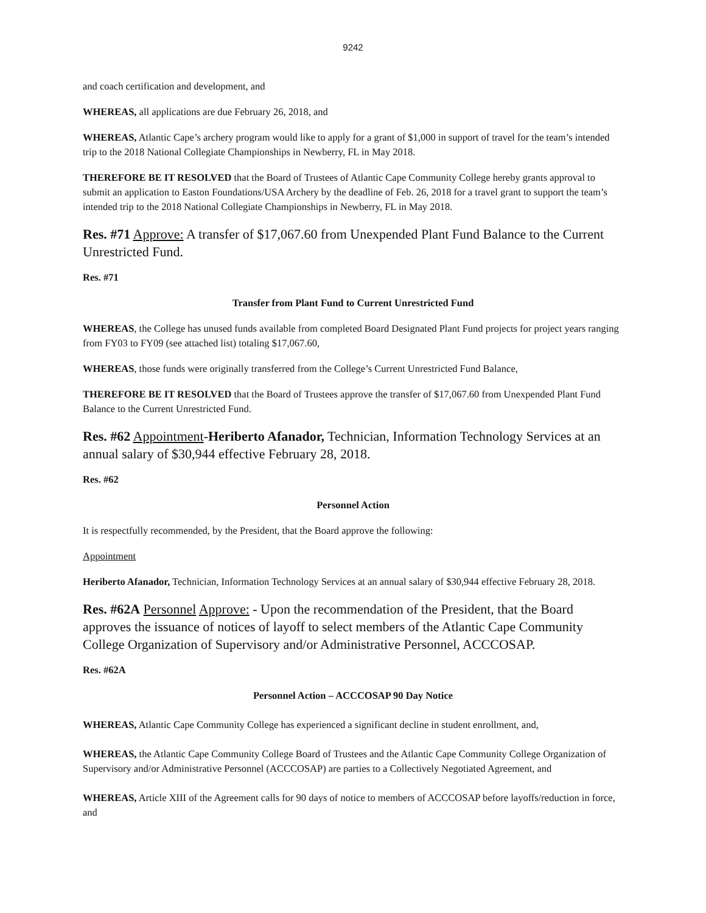9242
and coach certification and development, and
WHEREAS, all applications are due February 26, 2018, and
WHEREAS, Atlantic Cape’s archery program would like to apply for a grant of $1,000 in support of travel for the team’s intended trip to the 2018 National Collegiate Championships in Newberry, FL in May 2018.
THEREFORE BE IT RESOLVED that the Board of Trustees of Atlantic Cape Community College hereby grants approval to submit an application to Easton Foundations/USA Archery by the deadline of Feb. 26, 2018 for a travel grant to support the team’s intended trip to the 2018 National Collegiate Championships in Newberry, FL in May 2018.
Res. #71 Approve: A transfer of $17,067.60 from Unexpended Plant Fund Balance to the Current Unrestricted Fund.
Res. #71
Transfer from Plant Fund to Current Unrestricted Fund
WHEREAS, the College has unused funds available from completed Board Designated Plant Fund projects for project years ranging from FY03 to FY09 (see attached list) totaling $17,067.60,
WHEREAS, those funds were originally transferred from the College’s Current Unrestricted Fund Balance,
THEREFORE BE IT RESOLVED that the Board of Trustees approve the transfer of $17,067.60 from Unexpended Plant Fund Balance to the Current Unrestricted Fund.
Res. #62 Appointment-Heriberto Afanador, Technician, Information Technology Services at an annual salary of $30,944 effective February 28, 2018.
Res. #62
Personnel Action
It is respectfully recommended, by the President, that the Board approve the following:
Appointment
Heriberto Afanador, Technician, Information Technology Services at an annual salary of $30,944 effective February 28, 2018.
Res. #62A Personnel Approve: - Upon the recommendation of the President, that the Board approves the issuance of notices of layoff to select members of the Atlantic Cape Community College Organization of Supervisory and/or Administrative Personnel, ACCCOSAP.
Res. #62A
Personnel Action – ACCCOSAP 90 Day Notice
WHEREAS, Atlantic Cape Community College has experienced a significant decline in student enrollment, and,
WHEREAS, the Atlantic Cape Community College Board of Trustees and the Atlantic Cape Community College Organization of Supervisory and/or Administrative Personnel (ACCCOSAP) are parties to a Collectively Negotiated Agreement, and
WHEREAS, Article XIII of the Agreement calls for 90 days of notice to members of ACCCOSAP before layoffs/reduction in force, and